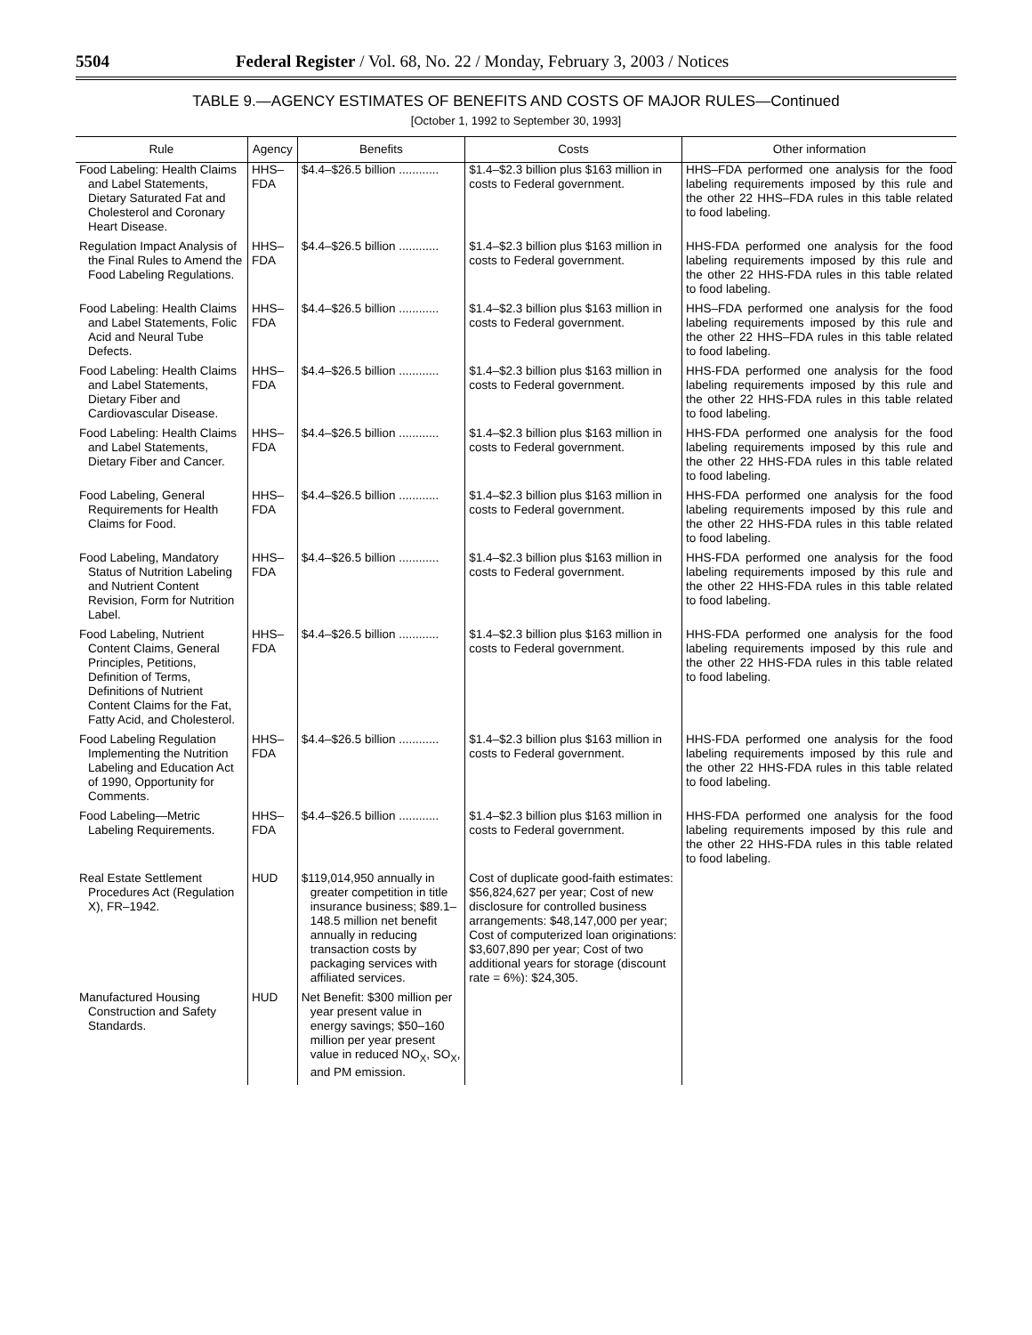5504 Federal Register / Vol. 68, No. 22 / Monday, February 3, 2003 / Notices
TABLE 9.—AGENCY ESTIMATES OF BENEFITS AND COSTS OF MAJOR RULES—Continued
[October 1, 1992 to September 30, 1993]
| Rule | Agency | Benefits | Costs | Other information |
| --- | --- | --- | --- | --- |
| Food Labeling: Health Claims and Label Statements, Dietary Saturated Fat and Cholesterol and Coronary Heart Disease. | HHS–FDA | $4.4–$26.5 billion ............ | $1.4–$2.3 billion plus $163 million in costs to Federal government. | HHS–FDA performed one analysis for the food labeling requirements imposed by this rule and the other 22 HHS–FDA rules in this table related to food labeling. |
| Regulation Impact Analysis of the Final Rules to Amend the Food Labeling Regulations. | HHS–FDA | $4.4–$26.5 billion ............ | $1.4–$2.3 billion plus $163 million in costs to Federal government. | HHS-FDA performed one analysis for the food labeling requirements imposed by this rule and the other 22 HHS-FDA rules in this table related to food labeling. |
| Food Labeling: Health Claims and Label Statements, Folic Acid and Neural Tube Defects. | HHS–FDA | $4.4–$26.5 billion ............ | $1.4–$2.3 billion plus $163 million in costs to Federal government. | HHS–FDA performed one analysis for the food labeling requirements imposed by this rule and the other 22 HHS–FDA rules in this table related to food labeling. |
| Food Labeling: Health Claims and Label Statements, Dietary Fiber and Cardiovascular Disease. | HHS–FDA | $4.4–$26.5 billion ............ | $1.4–$2.3 billion plus $163 million in costs to Federal government. | HHS-FDA performed one analysis for the food labeling requirements imposed by this rule and the other 22 HHS-FDA rules in this table related to food labeling. |
| Food Labeling: Health Claims and Label Statements, Dietary Fiber and Cancer. | HHS–FDA | $4.4–$26.5 billion ............ | $1.4–$2.3 billion plus $163 million in costs to Federal government. | HHS-FDA performed one analysis for the food labeling requirements imposed by this rule and the other 22 HHS-FDA rules in this table related to food labeling. |
| Food Labeling, General Requirements for Health Claims for Food. | HHS–FDA | $4.4–$26.5 billion ............ | $1.4–$2.3 billion plus $163 million in costs to Federal government. | HHS-FDA performed one analysis for the food labeling requirements imposed by this rule and the other 22 HHS-FDA rules in this table related to food labeling. |
| Food Labeling, Mandatory Status of Nutrition Labeling and Nutrient Content Revision, Form for Nutrition Label. | HHS–FDA | $4.4–$26.5 billion ............ | $1.4–$2.3 billion plus $163 million in costs to Federal government. | HHS-FDA performed one analysis for the food labeling requirements imposed by this rule and the other 22 HHS-FDA rules in this table related to food labeling. |
| Food Labeling, Nutrient Content Claims, General Principles, Petitions, Definition of Terms, Definitions of Nutrient Content Claims for the Fat, Fatty Acid, and Cholesterol. | HHS–FDA | $4.4–$26.5 billion ............ | $1.4–$2.3 billion plus $163 million in costs to Federal government. | HHS-FDA performed one analysis for the food labeling requirements imposed by this rule and the other 22 HHS-FDA rules in this table related to food labeling. |
| Food Labeling Regulation Implementing the Nutrition Labeling and Education Act of 1990, Opportunity for Comments. | HHS–FDA | $4.4–$26.5 billion ............ | $1.4–$2.3 billion plus $163 million in costs to Federal government. | HHS-FDA performed one analysis for the food labeling requirements imposed by this rule and the other 22 HHS-FDA rules in this table related to food labeling. |
| Food Labeling—Metric Labeling Requirements. | HHS–FDA | $4.4–$26.5 billion ............ | $1.4–$2.3 billion plus $163 million in costs to Federal government. | HHS-FDA performed one analysis for the food labeling requirements imposed by this rule and the other 22 HHS-FDA rules in this table related to food labeling. |
| Real Estate Settlement Procedures Act (Regulation X), FR–1942. | HUD | $119,014,950 annually in greater competition in title insurance business; $89.1–148.5 million net benefit annually in reducing transaction costs by packaging services with affiliated services. | Cost of duplicate good-faith estimates: $56,824,627 per year; Cost of new disclosure for controlled business arrangements: $48,147,000 per year; Cost of computerized loan originations: $3,607,890 per year; Cost of two additional years for storage (discount rate = 6%): $24,305. | |
| Manufactured Housing Construction and Safety Standards. | HUD | Net Benefit: $300 million per year present value in energy savings; $50–160 million per year present value in reduced NO<sub>X</sub>, SO<sub>X</sub>, and PM emission. | | |